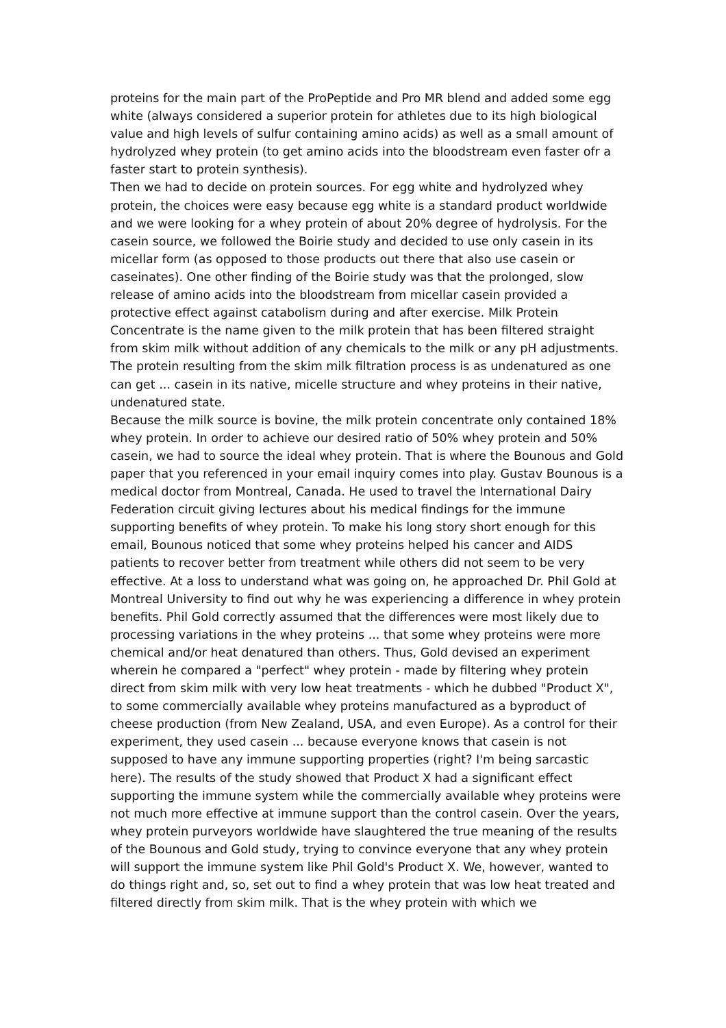proteins for the main part of the ProPeptide and Pro MR blend and added some egg white (always considered a superior protein for athletes due to its high biological value and high levels of sulfur containing amino acids) as well as a small amount of hydrolyzed whey protein (to get amino acids into the bloodstream even faster ofr a faster start to protein synthesis).
Then we had to decide on protein sources. For egg white and hydrolyzed whey protein, the choices were easy because egg white is a standard product worldwide and we were looking for a whey protein of about 20% degree of hydrolysis. For the casein source, we followed the Boirie study and decided to use only casein in its micellar form (as opposed to those products out there that also use casein or caseinates). One other finding of the Boirie study was that the prolonged, slow release of amino acids into the bloodstream from micellar casein provided a protective effect against catabolism during and after exercise. Milk Protein Concentrate is the name given to the milk protein that has been filtered straight from skim milk without addition of any chemicals to the milk or any pH adjustments. The protein resulting from the skim milk filtration process is as undenatured as one can get ... casein in its native, micelle structure and whey proteins in their native, undenatured state.
Because the milk source is bovine, the milk protein concentrate only contained 18% whey protein. In order to achieve our desired ratio of 50% whey protein and 50% casein, we had to source the ideal whey protein. That is where the Bounous and Gold paper that you referenced in your email inquiry comes into play. Gustav Bounous is a medical doctor from Montreal, Canada. He used to travel the International Dairy Federation circuit giving lectures about his medical findings for the immune supporting benefits of whey protein. To make his long story short enough for this email, Bounous noticed that some whey proteins helped his cancer and AIDS patients to recover better from treatment while others did not seem to be very effective. At a loss to understand what was going on, he approached Dr. Phil Gold at Montreal University to find out why he was experiencing a difference in whey protein benefits. Phil Gold correctly assumed that the differences were most likely due to processing variations in the whey proteins ... that some whey proteins were more chemical and/or heat denatured than others. Thus, Gold devised an experiment wherein he compared a "perfect" whey protein - made by filtering whey protein direct from skim milk with very low heat treatments - which he dubbed "Product X", to some commercially available whey proteins manufactured as a byproduct of cheese production (from New Zealand, USA, and even Europe). As a control for their experiment, they used casein ... because everyone knows that casein is not supposed to have any immune supporting properties (right? I'm being sarcastic here). The results of the study showed that Product X had a significant effect supporting the immune system while the commercially available whey proteins were not much more effective at immune support than the control casein. Over the years, whey protein purveyors worldwide have slaughtered the true meaning of the results of the Bounous and Gold study, trying to convince everyone that any whey protein will support the immune system like Phil Gold's Product X. We, however, wanted to do things right and, so, set out to find a whey protein that was low heat treated and filtered directly from skim milk. That is the whey protein with which we